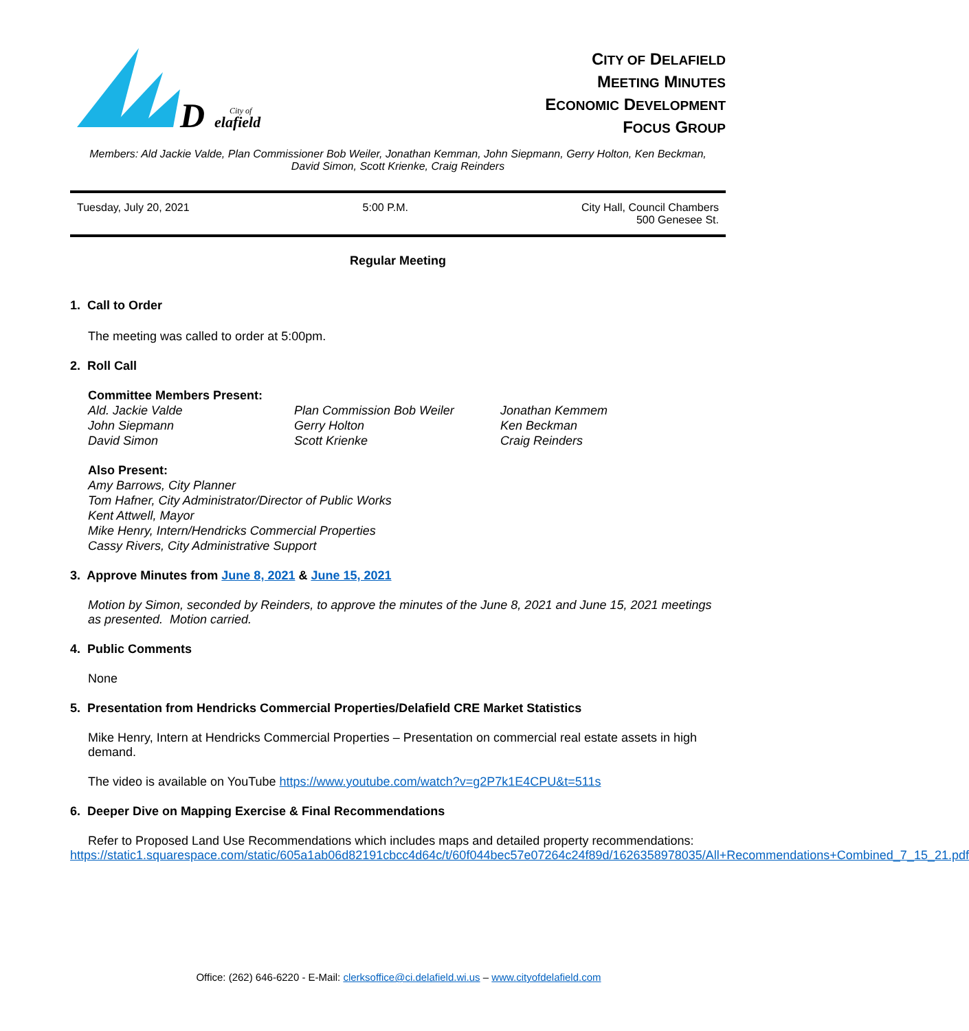D
elafield
City of
CITY OF DELAFIELD
MEETING MINUTES
ECONOMIC DEVELOPMENT
FOCUS GROUP
Members: Ald Jackie Valde, Plan Commissioner Bob Weiler, Jonathan Kemman, John Siepmann, Gerry Holton, Ken Beckman, David Simon, Scott Krienke, Craig Reinders
Tuesday, July 20, 2021 5:00 P.M. City Hall, Council Chambers
500 Genesee St.
Regular Meeting
1. Call to Order
The meeting was called to order at 5:00pm.
2. Roll Call
Committee Members Present:
| Ald. Jackie Valde | Plan Commission Bob Weiler | Jonathan Kemmem |
| John Siepmann | Gerry Holton | Ken Beckman |
| David Simon | Scott Krienke | Craig Reinders |
Also Present:
Amy Barrows, City Planner
Tom Hafner, City Administrator/Director of Public Works
Kent Attwell, Mayor
Mike Henry, Intern/Hendricks Commercial Properties
Cassy Rivers, City Administrative Support
3. Approve Minutes from June 8, 2021 & June 15, 2021
Motion by Simon, seconded by Reinders, to approve the minutes of the June 8, 2021 and June 15, 2021 meetings as presented. Motion carried.
4. Public Comments
None
5. Presentation from Hendricks Commercial Properties/Delafield CRE Market Statistics
Mike Henry, Intern at Hendricks Commercial Properties – Presentation on commercial real estate assets in high demand.
The video is available on YouTube https://www.youtube.com/watch?v=g2P7k1E4CPU&t=511s
6. Deeper Dive on Mapping Exercise & Final Recommendations
Refer to Proposed Land Use Recommendations which includes maps and detailed property recommendations: https://static1.squarespace.com/static/605a1ab06d82191cbcc4d64c/t/60f044bec57e07264c24f89d/1626358978035/All+Recommendations+Combined_7_15_21.pdf
Office: (262) 646-6220 - E-Mail: clerksoffice@ci.delafield.wi.us – www.cityofdelafield.com